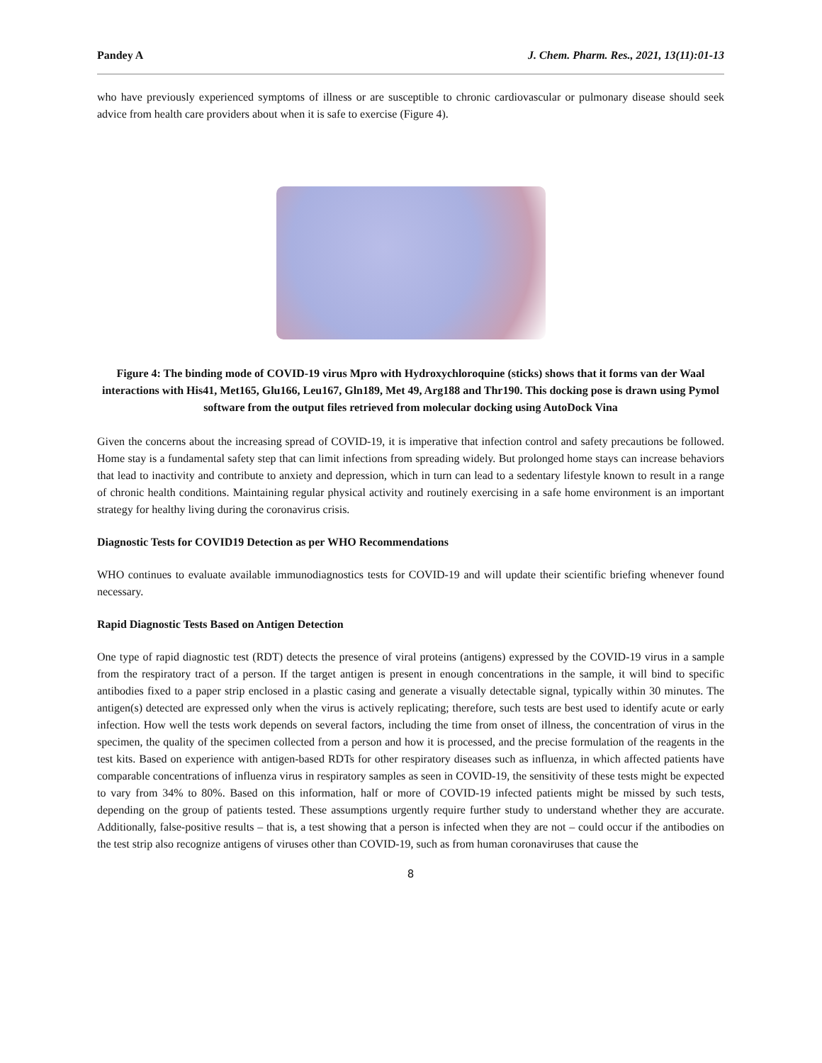Pandey A J. Chem. Pharm. Res., 2021, 13(11):01-13
who have previously experienced symptoms of illness or are susceptible to chronic cardiovascular or pulmonary disease should seek advice from health care providers about when it is safe to exercise (Figure 4).
Figure 4: The binding mode of COVID-19 virus Mpro with Hydroxychloroquine (sticks) shows that it forms van der Waal interactions with His41, Met165, Glu166, Leu167, Gln189, Met 49, Arg188 and Thr190. This docking pose is drawn using Pymol software from the output files retrieved from molecular docking using AutoDock Vina
Given the concerns about the increasing spread of COVID-19, it is imperative that infection control and safety precautions be followed. Home stay is a fundamental safety step that can limit infections from spreading widely. But prolonged home stays can increase behaviors that lead to inactivity and contribute to anxiety and depression, which in turn can lead to a sedentary lifestyle known to result in a range of chronic health conditions. Maintaining regular physical activity and routinely exercising in a safe home environment is an important strategy for healthy living during the coronavirus crisis.
Diagnostic Tests for COVID19 Detection as per WHO Recommendations
WHO continues to evaluate available immunodiagnostics tests for COVID-19 and will update their scientific briefing whenever found necessary.
Rapid Diagnostic Tests Based on Antigen Detection
One type of rapid diagnostic test (RDT) detects the presence of viral proteins (antigens) expressed by the COVID-19 virus in a sample from the respiratory tract of a person. If the target antigen is present in enough concentrations in the sample, it will bind to specific antibodies fixed to a paper strip enclosed in a plastic casing and generate a visually detectable signal, typically within 30 minutes. The antigen(s) detected are expressed only when the virus is actively replicating; therefore, such tests are best used to identify acute or early infection. How well the tests work depends on several factors, including the time from onset of illness, the concentration of virus in the specimen, the quality of the specimen collected from a person and how it is processed, and the precise formulation of the reagents in the test kits. Based on experience with antigen-based RDTs for other respiratory diseases such as influenza, in which affected patients have comparable concentrations of influenza virus in respiratory samples as seen in COVID-19, the sensitivity of these tests might be expected to vary from 34% to 80%. Based on this information, half or more of COVID-19 infected patients might be missed by such tests, depending on the group of patients tested. These assumptions urgently require further study to understand whether they are accurate. Additionally, false-positive results – that is, a test showing that a person is infected when they are not – could occur if the antibodies on the test strip also recognize antigens of viruses other than COVID-19, such as from human coronaviruses that cause the
8